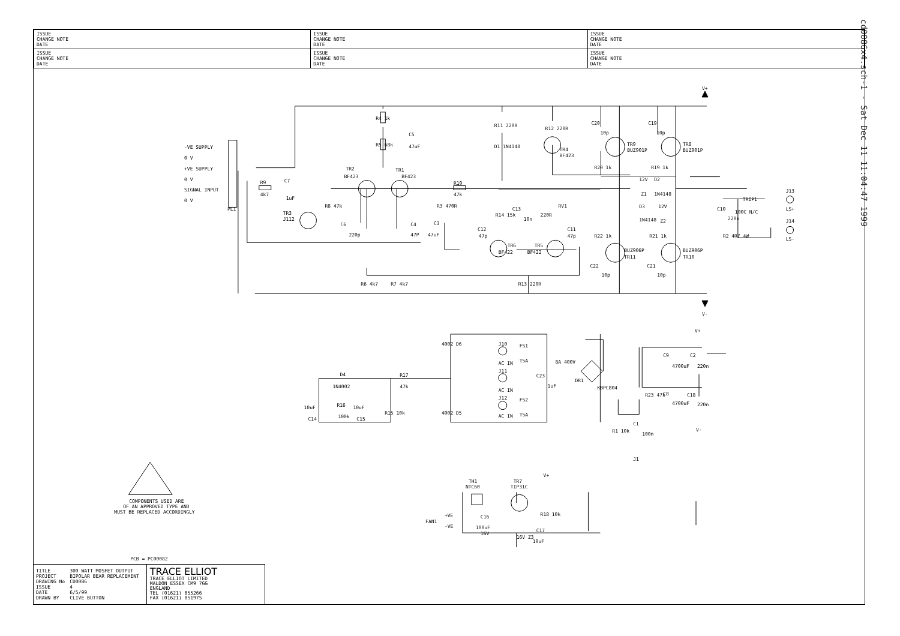| ISSUE CHANGE NOTE DATE | ISSUE CHANGE NOTE DATE | ISSUE CHANGE NOTE DATE |
| ISSUE CHANGE NOTE DATE | ISSUE CHANGE NOTE DATE | ISSUE CHANGE NOTE DATE |
V+
V-
-VE SUPPLY
0 V
+VE SUPPLY
0 V
SIGNAL INPUT
0 V
PL1
R9
4k7
C7
1uF
R4 1k
R5 68k
C5
47uF
TR2
BF423
TR1
BF423
TR3
J112
R8 47k
C6
220p
C4
47P
C3
47uF
R3 470R
R10
47k
R11 220R
D1 1N4148
R12 220R
TR4
BF423
C20
10p
TR9
BUZ901P
R20 1k
C19
10p
TR8
BUZ901P
R19 1k
12V
Z1
D2
1N4148
D3
1N4148
12V
Z2
R14 15k
C13
10n
220R
RV1
C12
47p
C11
47p
TR6
BF422
TR5
BF422
R22 1k
BUZ906P
TR11
R21 1k
BUZ906P
TR10
C22
10p
C21
10p
R6 4k7
R7 4k7
R13 220R
TRIP1
100C N/C
C10
220n
R2 4R7 4W
J13
LS+
J14
LS-
V+
V-
4002 D6
4002 D5
J10
AC IN
J11
AC IN
J12
AC IN
FS1
T5A
FS2
T5A
8A 400V
C23
1uF
DR1
KBPC804
C9
4700uF
C2
220n
C8
4700uF
C18
220n
R23 47k
R1 10k
C1
100n
J1
D4
1N4002
R16
100k
R17
47k
10uF
C14
10uF
C15
R15 10k
COMPONENTS USED ARE
OF AN APPROVED TYPE AND
MUST BE REPLACED ACCORDINGLY
TH1
NTC60
TR7
TIP31C
V+
+VE
-VE
FAN1
C16
100uF
16V
R18 10k
16V Z3
C17
10uF
PCB = PC00082
| TITLE | 300 WATT MOSFET OUTPUT |
| PROJECT | BIPOLAR BEAR REPLACEMENT |
| DRAWING No | CD0086 |
| ISSUE | 4 |
| DATE | 6/5/99 |
| DRAWN BY | CLIVE BUTTON |
TRACE ELLIOT
TRACE ELLIOT LIMITED
MALDON ESSEX CM9 7GG
ENGLAND
TEL (01621) 855266
FAX (01621) 851975
cd0086x4.sch-1 - Sat Dec 11 11:04:47 1999